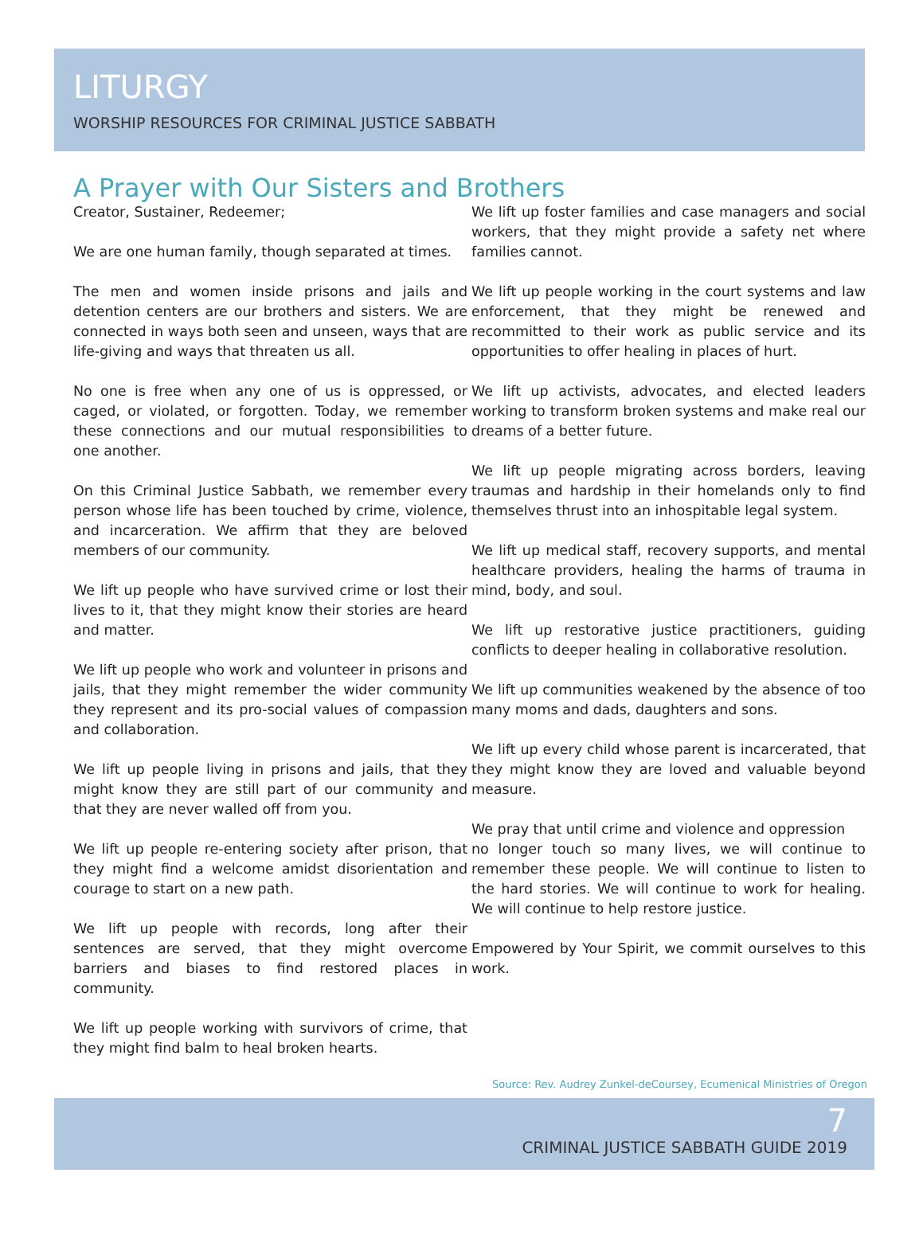LITURGY
WORSHIP RESOURCES FOR CRIMINAL JUSTICE SABBATH
A Prayer with Our Sisters and Brothers
Creator, Sustainer, Redeemer;
We are one human family, though separated at times.
The men and women inside prisons and jails and detention centers are our brothers and sisters. We are connected in ways both seen and unseen, ways that are life-giving and ways that threaten us all.
No one is free when any one of us is oppressed, or caged, or violated, or forgotten. Today, we remember these connections and our mutual responsibilities to one another.
On this Criminal Justice Sabbath, we remember every person whose life has been touched by crime, violence, and incarceration. We affirm that they are beloved members of our community.
We lift up people who have survived crime or lost their lives to it, that they might know their stories are heard and matter.
We lift up people who work and volunteer in prisons and jails, that they might remember the wider community they represent and its pro-social values of compassion and collaboration.
We lift up people living in prisons and jails, that they might know they are still part of our community and that they are never walled off from you.
We lift up people re-entering society after prison, that they might find a welcome amidst disorientation and courage to start on a new path.
We lift up people with records, long after their sentences are served, that they might overcome barriers and biases to find restored places in community.
We lift up people working with survivors of crime, that they might find balm to heal broken hearts.
We lift up foster families and case managers and social workers, that they might provide a safety net where families cannot.
We lift up people working in the court systems and law enforcement, that they might be renewed and recommitted to their work as public service and its opportunities to offer healing in places of hurt.
We lift up activists, advocates, and elected leaders working to transform broken systems and make real our dreams of a better future.
We lift up people migrating across borders, leaving traumas and hardship in their homelands only to find themselves thrust into an inhospitable legal system.
We lift up medical staff, recovery supports, and mental healthcare providers, healing the harms of trauma in mind, body, and soul.
We lift up restorative justice practitioners, guiding conflicts to deeper healing in collaborative resolution.
We lift up communities weakened by the absence of too many moms and dads, daughters and sons.
We lift up every child whose parent is incarcerated, that they might know they are loved and valuable beyond measure.
We pray that until crime and violence and oppression
no longer touch so many lives, we will continue to remember these people. We will continue to listen to the hard stories. We will continue to work for healing. We will continue to help restore justice.
Empowered by Your Spirit, we commit ourselves to this work.
Source: Rev. Audrey Zunkel-deCoursey, Ecumenical Ministries of Oregon
7
CRIMINAL JUSTICE SABBATH GUIDE 2019